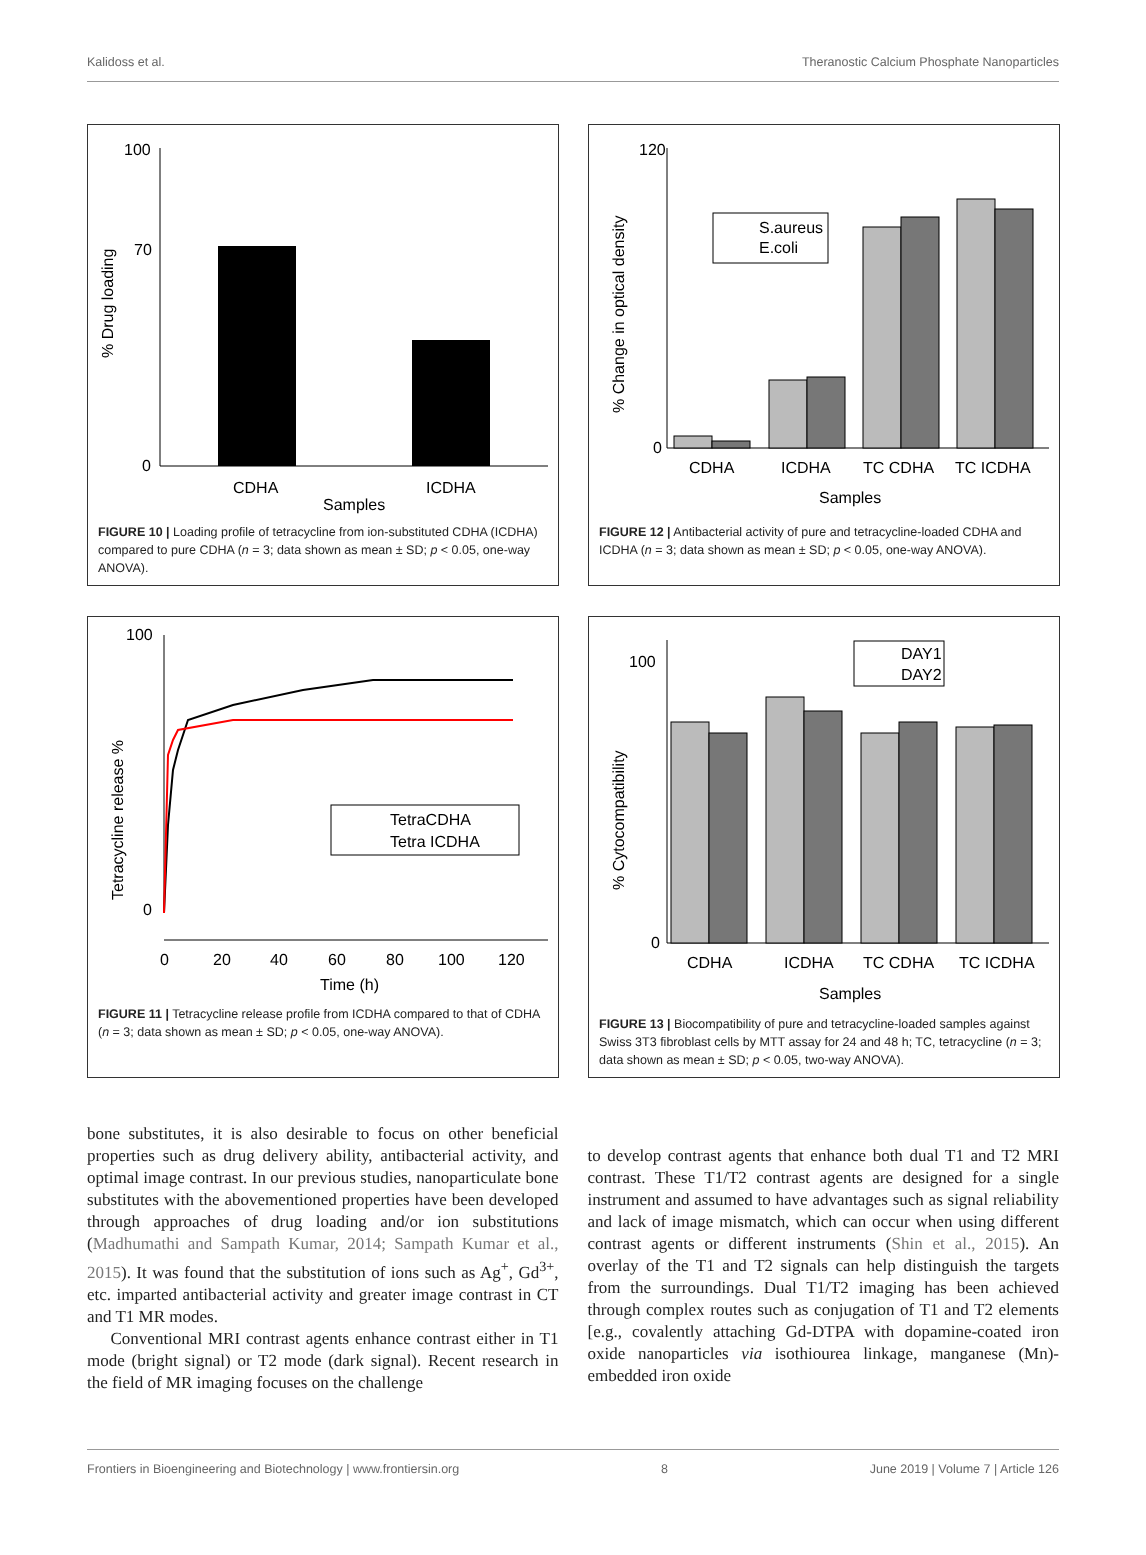Kalidoss et al. Theranostic Calcium Phosphate Nanoparticles
100
70
0
CDHA
ICDHA
Samples
% Drug loading
FIGURE 10 | Loading profile of tetracycline from ion-substituted CDHA (ICDHA) compared to pure CDHA (n = 3; data shown as mean ± SD; p < 0.05, one-way ANOVA).
120
0
S.aureus
E.coli
CDHA
ICDHA
TC CDHA
TC ICDHA
Samples
% Change in optical density
FIGURE 12 | Antibacterial activity of pure and tetracycline-loaded CDHA and ICDHA (n = 3; data shown as mean ± SD; p < 0.05, one-way ANOVA).
100
0
TetraCDHA
Tetra ICDHA
0
20
40
60
80
100
120
Time (h)
Tetracycline release %
FIGURE 11 | Tetracycline release profile from ICDHA compared to that of CDHA (n = 3; data shown as mean ± SD; p < 0.05, one-way ANOVA).
100
0
DAY1
DAY2
CDHA
ICDHA
TC CDHA
TC ICDHA
Samples
% Cytocompatibility
FIGURE 13 | Biocompatibility of pure and tetracycline-loaded samples against Swiss 3T3 fibroblast cells by MTT assay for 24 and 48 h; TC, tetracycline (n = 3; data shown as mean ± SD; p < 0.05, two-way ANOVA).
bone substitutes, it is also desirable to focus on other beneficial properties such as drug delivery ability, antibacterial activity, and optimal image contrast. In our previous studies, nanoparticulate bone substitutes with the abovementioned properties have been developed through approaches of drug loading and/or ion substitutions (Madhumathi and Sampath Kumar, 2014; Sampath Kumar et al., 2015). It was found that the substitution of ions such as Ag<sup>+</sup>, Gd<sup>3+</sup>, etc. imparted antibacterial activity and greater image contrast in CT and T1 MR modes.
Conventional MRI contrast agents enhance contrast either in T1 mode (bright signal) or T2 mode (dark signal). Recent research in the field of MR imaging focuses on the challenge
to develop contrast agents that enhance both dual T1 and T2 MRI contrast. These T1/T2 contrast agents are designed for a single instrument and assumed to have advantages such as signal reliability and lack of image mismatch, which can occur when using different contrast agents or different instruments (Shin et al., 2015). An overlay of the T1 and T2 signals can help distinguish the targets from the surroundings. Dual T1/T2 imaging has been achieved through complex routes such as conjugation of T1 and T2 elements [e.g., covalently attaching Gd-DTPA with dopamine-coated iron oxide nanoparticles via isothiourea linkage, manganese (Mn)-embedded iron oxide
Frontiers in Bioengineering and Biotechnology | www.frontiersin.org 8 June 2019 | Volume 7 | Article 126